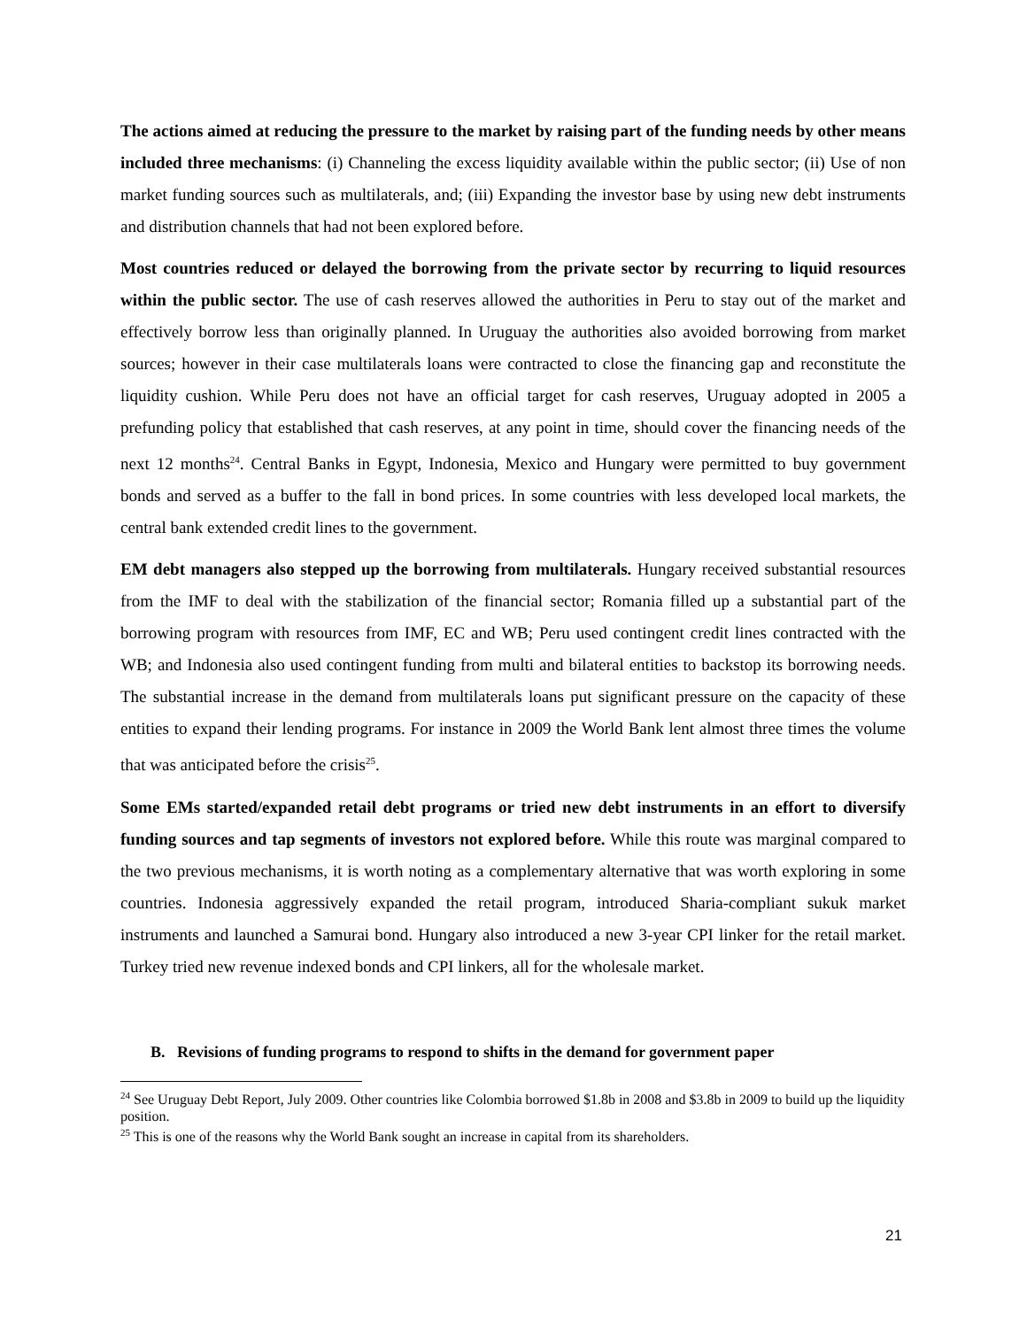The actions aimed at reducing the pressure to the market by raising part of the funding needs by other means included three mechanisms: (i) Channeling the excess liquidity available within the public sector; (ii) Use of non market funding sources such as multilaterals, and; (iii) Expanding the investor base by using new debt instruments and distribution channels that had not been explored before.
Most countries reduced or delayed the borrowing from the private sector by recurring to liquid resources within the public sector. The use of cash reserves allowed the authorities in Peru to stay out of the market and effectively borrow less than originally planned. In Uruguay the authorities also avoided borrowing from market sources; however in their case multilaterals loans were contracted to close the financing gap and reconstitute the liquidity cushion. While Peru does not have an official target for cash reserves, Uruguay adopted in 2005 a prefunding policy that established that cash reserves, at any point in time, should cover the financing needs of the next 12 months<sup>24</sup>. Central Banks in Egypt, Indonesia, Mexico and Hungary were permitted to buy government bonds and served as a buffer to the fall in bond prices. In some countries with less developed local markets, the central bank extended credit lines to the government.
EM debt managers also stepped up the borrowing from multilaterals. Hungary received substantial resources from the IMF to deal with the stabilization of the financial sector; Romania filled up a substantial part of the borrowing program with resources from IMF, EC and WB; Peru used contingent credit lines contracted with the WB; and Indonesia also used contingent funding from multi and bilateral entities to backstop its borrowing needs. The substantial increase in the demand from multilaterals loans put significant pressure on the capacity of these entities to expand their lending programs. For instance in 2009 the World Bank lent almost three times the volume that was anticipated before the crisis<sup>25</sup>.
Some EMs started/expanded retail debt programs or tried new debt instruments in an effort to diversify funding sources and tap segments of investors not explored before. While this route was marginal compared to the two previous mechanisms, it is worth noting as a complementary alternative that was worth exploring in some countries. Indonesia aggressively expanded the retail program, introduced Sharia-compliant sukuk market instruments and launched a Samurai bond. Hungary also introduced a new 3-year CPI linker for the retail market. Turkey tried new revenue indexed bonds and CPI linkers, all for the wholesale market.
B. Revisions of funding programs to respond to shifts in the demand for government paper
<sup>24</sup> See Uruguay Debt Report, July 2009. Other countries like Colombia borrowed $1.8b in 2008 and $3.8b in 2009 to build up the liquidity position.
<sup>25</sup> This is one of the reasons why the World Bank sought an increase in capital from its shareholders.
21